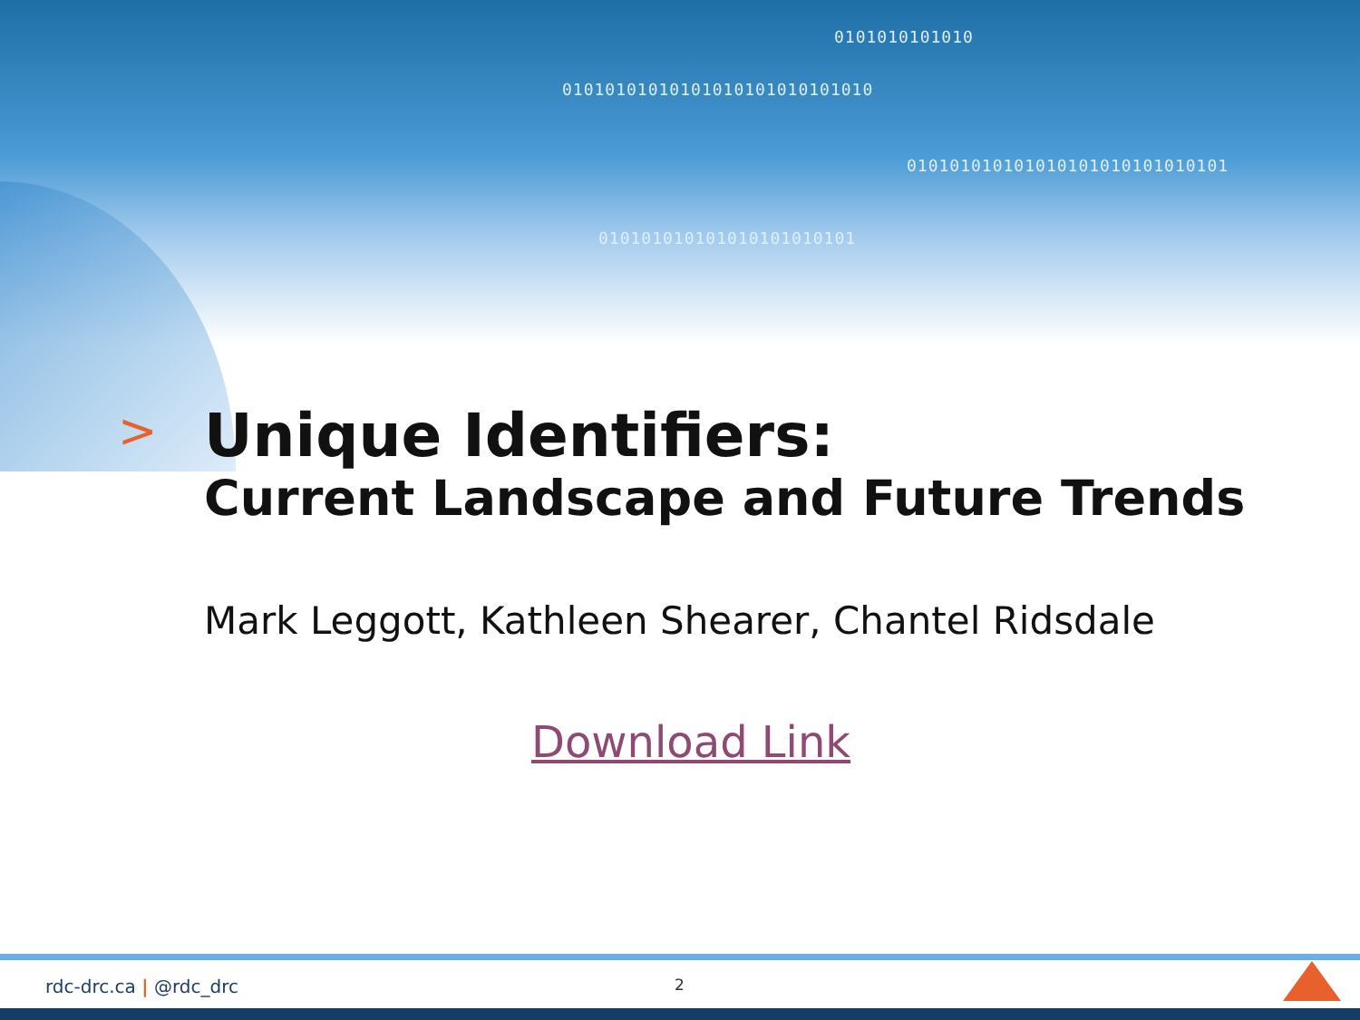0101010101010
01010101010101010101010101010
010101010101010101010101010101
010101010101010101010101
>
Unique Identifiers:
Current Landscape and Future Trends
Mark Leggott, Kathleen Shearer, Chantel Ridsdale
Download Link
rdc-drc.ca | @rdc_drc 2